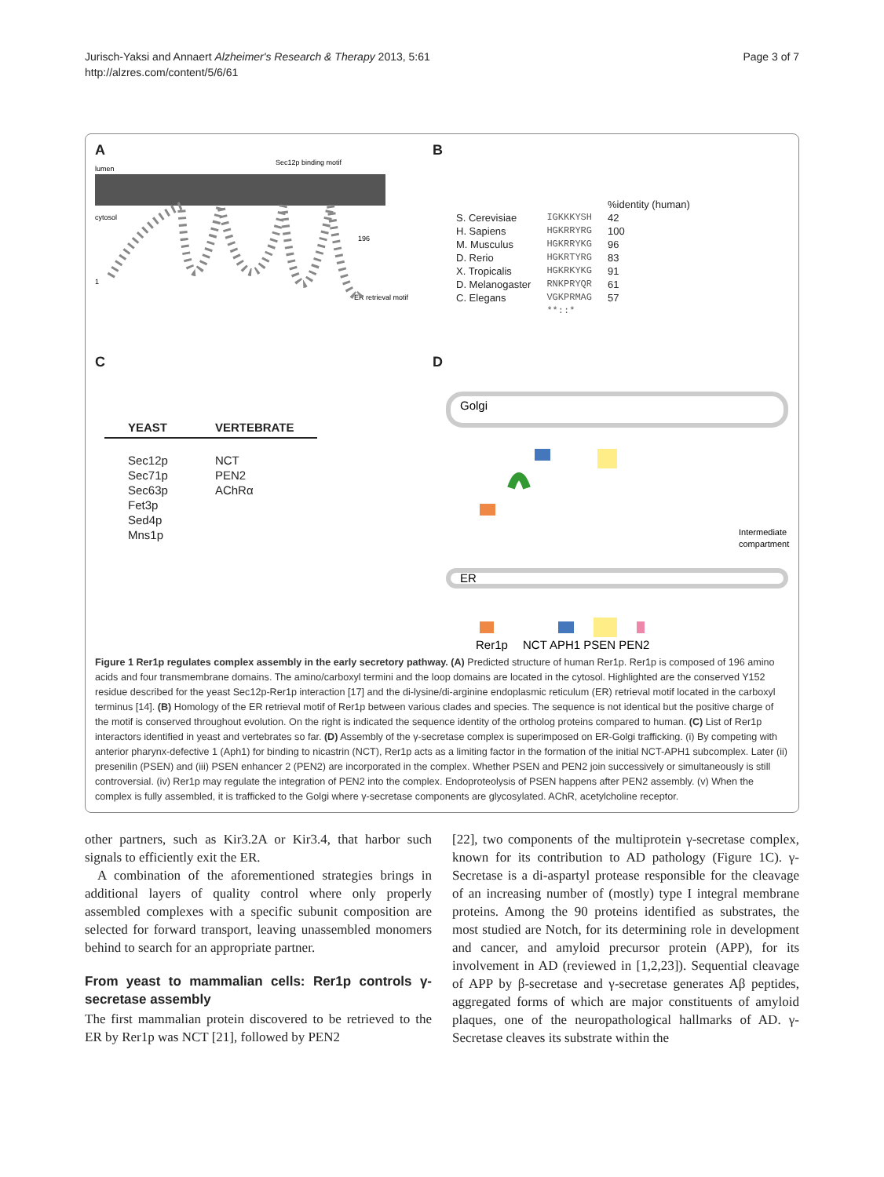Jurisch-Yaksi and Annaert Alzheimer's Research & Therapy 2013, 5:61
http://alzres.com/content/5/6/61
Page 3 of 7
A
lumen
cytosol
Sec12p binding motif
ER retrieval motif
1
196
B
| | | %identity (human) |
| S. Cerevisiae | IGKKKYSH | 42 |
| H. Sapiens | HGKRRYRG | 100 |
| M. Musculus | HGKRRYKG | 96 |
| D. Rerio | HGKRTYRG | 83 |
| X. Tropicalis | HGKRKYKG | 91 |
| D. Melanogaster | RNKPRYQR | 61 |
| C. Elegans | VGKPRMAG | 57 |
| | **::* | |
C
| YEAST | VERTEBRATE |
| --- | --- |
| Sec12p Sec71p Sec63p Fet3p Sed4p Mns1p | NCT PEN2 AChRα |
D
Golgi
ER
Intermediate
compartment
Rer1p
NCT APH1 PSEN PEN2
Figure 1 Rer1p regulates complex assembly in the early secretory pathway. (A) Predicted structure of human Rer1p. Rer1p is composed of 196 amino acids and four transmembrane domains. The amino/carboxyl termini and the loop domains are located in the cytosol. Highlighted are the conserved Y152 residue described for the yeast Sec12p-Rer1p interaction [17] and the di-lysine/di-arginine endoplasmic reticulum (ER) retrieval motif located in the carboxyl terminus [14]. (B) Homology of the ER retrieval motif of Rer1p between various clades and species. The sequence is not identical but the positive charge of the motif is conserved throughout evolution. On the right is indicated the sequence identity of the ortholog proteins compared to human. (C) List of Rer1p interactors identified in yeast and vertebrates so far. (D) Assembly of the γ-secretase complex is superimposed on ER-Golgi trafficking. (i) By competing with anterior pharynx-defective 1 (Aph1) for binding to nicastrin (NCT), Rer1p acts as a limiting factor in the formation of the initial NCT-APH1 subcomplex. Later (ii) presenilin (PSEN) and (iii) PSEN enhancer 2 (PEN2) are incorporated in the complex. Whether PSEN and PEN2 join successively or simultaneously is still controversial. (iv) Rer1p may regulate the integration of PEN2 into the complex. Endoproteolysis of PSEN happens after PEN2 assembly. (v) When the complex is fully assembled, it is trafficked to the Golgi where γ-secretase components are glycosylated. AChR, acetylcholine receptor.
other partners, such as Kir3.2A or Kir3.4, that harbor such signals to efficiently exit the ER.
A combination of the aforementioned strategies brings in additional layers of quality control where only properly assembled complexes with a specific subunit composition are selected for forward transport, leaving unassembled monomers behind to search for an appropriate partner.
From yeast to mammalian cells: Rer1p controls γ-secretase assembly
The first mammalian protein discovered to be retrieved to the ER by Rer1p was NCT [21], followed by PEN2
[22], two components of the multiprotein γ-secretase complex, known for its contribution to AD pathology (Figure 1C). γ-Secretase is a di-aspartyl protease responsible for the cleavage of an increasing number of (mostly) type I integral membrane proteins. Among the 90 proteins identified as substrates, the most studied are Notch, for its determining role in development and cancer, and amyloid precursor protein (APP), for its involvement in AD (reviewed in [1,2,23]). Sequential cleavage of APP by β-secretase and γ-secretase generates Aβ peptides, aggregated forms of which are major constituents of amyloid plaques, one of the neuropathological hallmarks of AD. γ-Secretase cleaves its substrate within the